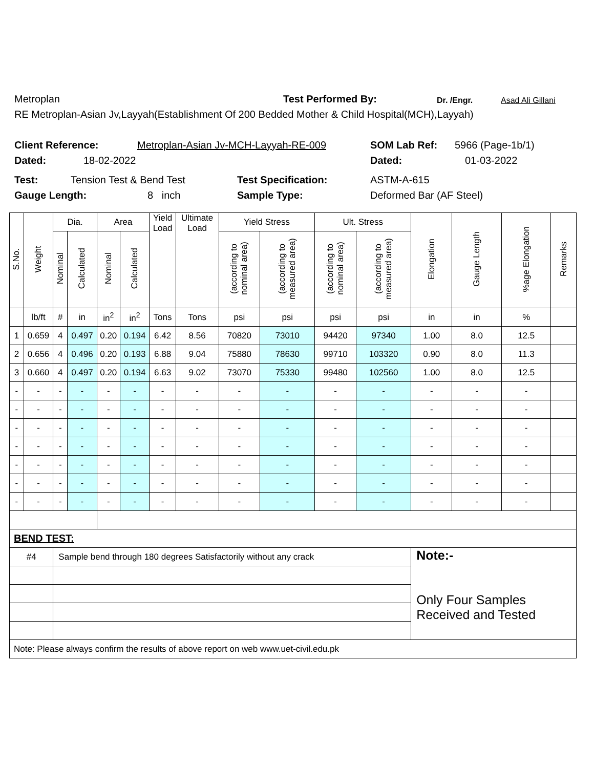Metroplan Test Performed By: Dr. /Engr. Asad Ali Gillani
RE Metroplan-Asian Jv,Layyah(Establishment Of 200 Bedded Mother & Child Hospital(MCH),Layyah)
Client Reference: Metroplan-Asian Jv-MCH-Layyah-RE-009 SOM Lab Ref: 5966 (Page-1b/1)
Dated: 18-02-2022 Dated: 01-03-2022
Test: Tension Test & Bend Test Test Specification: ASTM-A-615
Gauge Length: 8 inch Sample Type: Deformed Bar (AF Steel)
| S.No. | Weight | Dia. | | Area | | Yield Load | Ultimate Load | Yield Stress | | Ult. Stress | | Elongation | Gauge Length | %age Elongation | Remarks |
| --- | --- | --- | --- | --- | --- | --- | --- | --- | --- | --- | --- | --- | --- | --- | --- |
| | | Nominal | Calculated | Nominal | Calculated | | | (according to nominal area) | (according to measured area) | (according to nominal area) | (according to measured area) | | | | |
| | lb/ft | # | in | in<sup>2</sup> | in<sup>2</sup> | Tons | Tons | psi | psi | psi | psi | in | in | % | |
| 1 | 0.659 | 4 | 0.497 | 0.20 | 0.194 | 6.42 | 8.56 | 70820 | 73010 | 94420 | 97340 | 1.00 | 8.0 | 12.5 | |
| 2 | 0.656 | 4 | 0.496 | 0.20 | 0.193 | 6.88 | 9.04 | 75880 | 78630 | 99710 | 103320 | 0.90 | 8.0 | 11.3 | |
| 3 | 0.660 | 4 | 0.497 | 0.20 | 0.194 | 6.63 | 9.02 | 73070 | 75330 | 99480 | 102560 | 1.00 | 8.0 | 12.5 | |
| - | - | - | - | - | - | - | - | - | - | - | - | - | - | - | |
| - | - | - | - | - | - | - | - | - | - | - | - | - | - | - | |
| - | - | - | - | - | - | - | - | - | - | - | - | - | - | - | |
| - | - | - | - | - | - | - | - | - | - | - | - | - | - | - | |
| - | - | - | - | - | - | - | - | - | - | - | - | - | - | - | |
| - | - | - | - | - | - | - | - | - | - | - | - | - | - | - | |
| - | - | - | - | - | - | - | - | - | - | - | - | - | - | - | |
| BEND TEST: | | | | | | | | | | | | | | | |
| #4 | | Sample bend through 180 degrees Satisfactorily without any crack | | | | | | | | | | Note:- Only Four Samples Received and Tested | | | |
| Note: Please always confirm the results of above report on web www.uet-civil.edu.pk | | | | | | | | | | | | | | | |